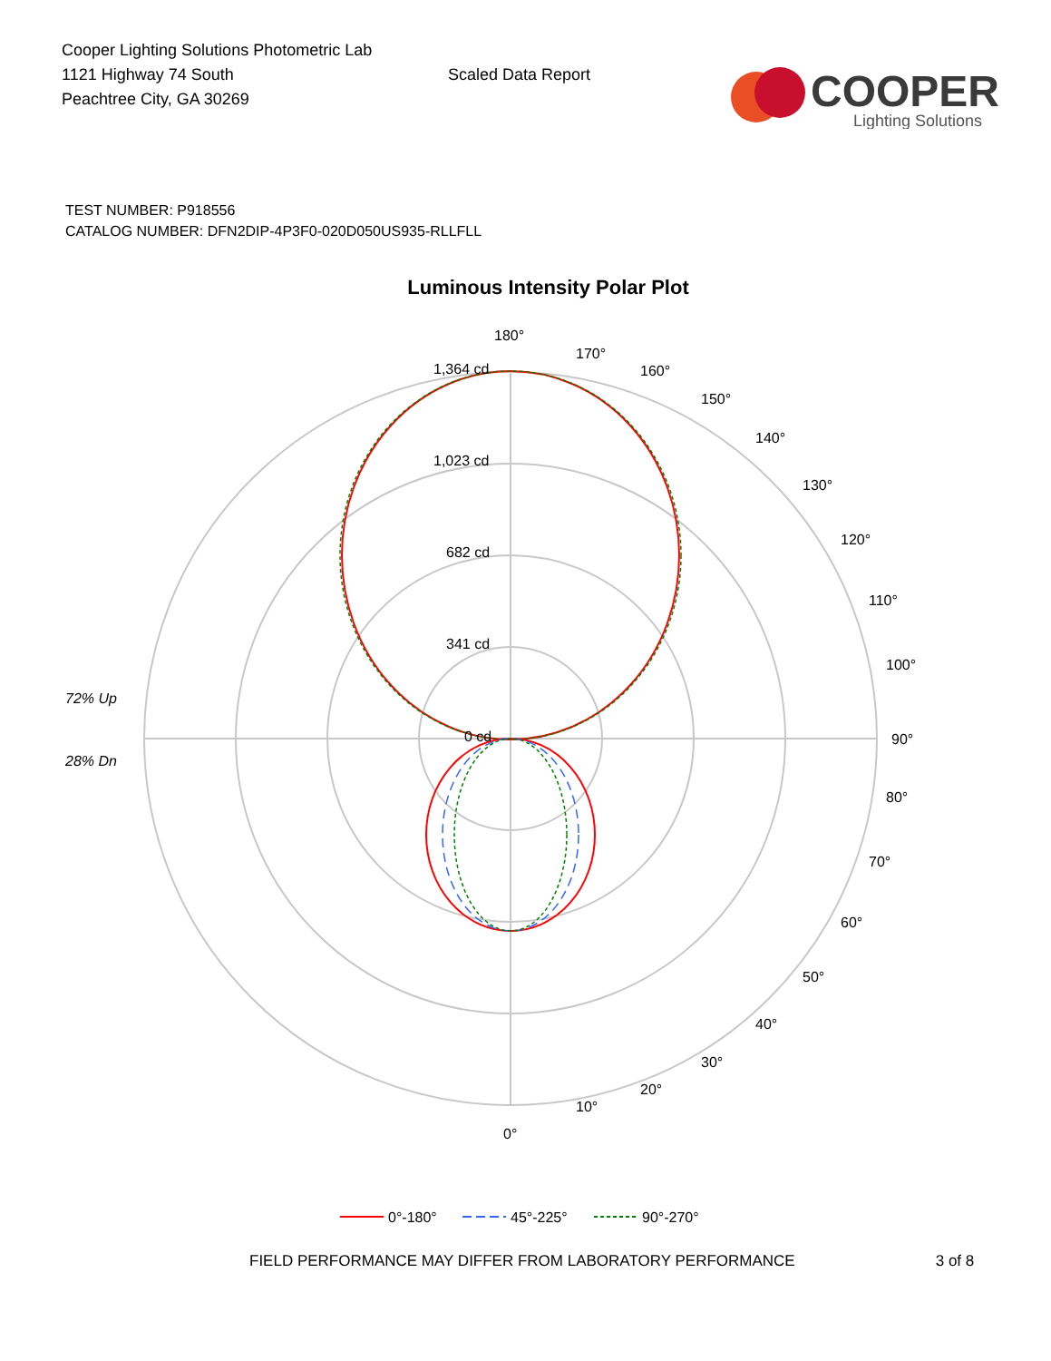Cooper Lighting Solutions Photometric Lab
1121 Highway 74 South
Peachtree City, GA 30269
Scaled Data Report
COOPER
Lighting Solutions
TEST NUMBER: P918556
CATALOG NUMBER: DFN2DIP-4P3F0-020D050US935-RLLFLL
Luminous Intensity Polar Plot
180°
170°
160°
150°
140°
130°
120°
110°
100°
90°
80°
70°
60°
50°
40°
30°
20°
10°
0°
1,364 cd
1,023 cd
682 cd
341 cd
0 cd
72% Up
28% Dn
0°-180°
45°-225°
90°-270°
FIELD PERFORMANCE MAY DIFFER FROM LABORATORY PERFORMANCE 3 of 8